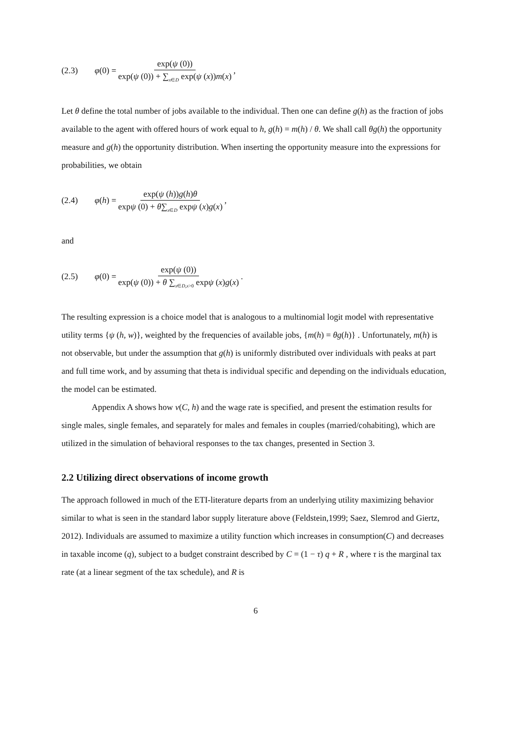(2.3) φ (0) = exp(ψ (0)) exp(ψ (0)) + ∑<sub>x∈D</sub> exp(ψ (x))m(x),
Let θ define the total number of jobs available to the individual. Then one can define g(h) as the fraction of jobs available to the agent with offered hours of work equal to h, g(h) = m(h) / θ. We shall call θg(h) the opportunity measure and g(h) the opportunity distribution. When inserting the opportunity measure into the expressions for probabilities, we obtain
(2.4) φ (h) = exp(ψ (h))g(h)θ expψ (0) + θ∑<sub>x∈D</sub> expψ (x)g(x),
and
(2.5) φ (0) = exp(ψ (0)) exp(ψ (0)) + θ ∑<sub>x∈D,x>0</sub> expψ (x)g(x).
The resulting expression is a choice model that is analogous to a multinomial logit model with representative utility terms {ψ (h, w)}, weighted by the frequencies of available jobs, {m(h) = θg(h)} . Unfortunately, m(h) is not observable, but under the assumption that g(h) is uniformly distributed over individuals with peaks at part and full time work, and by assuming that theta is individual specific and depending on the individuals education, the model can be estimated.
Appendix A shows how v(C, h) and the wage rate is specified, and present the estimation results for single males, single females, and separately for males and females in couples (married/cohabiting), which are utilized in the simulation of behavioral responses to the tax changes, presented in Section 3.
2.2 Utilizing direct observations of income growth
The approach followed in much of the ETI-literature departs from an underlying utility maximizing behavior similar to what is seen in the standard labor supply literature above (Feldstein,1999; Saez, Slemrod and Giertz, 2012). Individuals are assumed to maximize a utility function which increases in consumption(C) and decreases in taxable income (q), subject to a budget constraint described by C = (1 − τ) q + R , where τ is the marginal tax rate (at a linear segment of the tax schedule), and R is
6